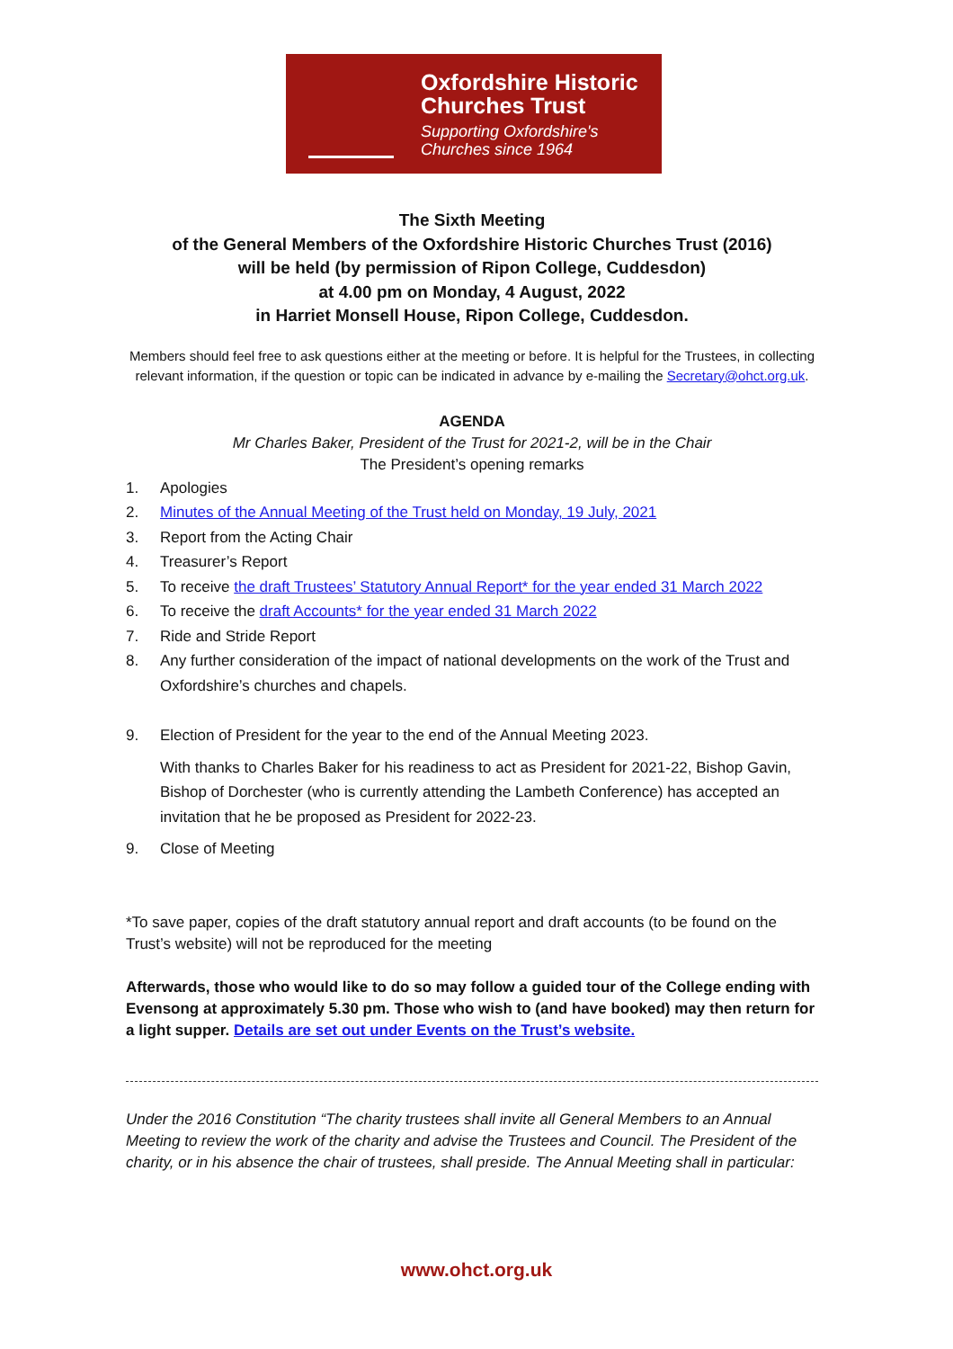Oxfordshire Historic
Churches Trust
Supporting Oxfordshire's
Churches since 1964
The Sixth Meeting
of the General Members of the Oxfordshire Historic Churches Trust (2016)
will be held (by permission of Ripon College, Cuddesdon)
at 4.00 pm on Monday, 4 August, 2022
in Harriet Monsell House, Ripon College, Cuddesdon.
Members should feel free to ask questions either at the meeting or before. It is helpful for the Trustees, in collecting relevant information, if the question or topic can be indicated in advance by e-mailing the Secretary@ohct.org.uk.
AGENDA
Mr Charles Baker, President of the Trust for 2021-2, will be in the Chair
The President’s opening remarks
1. Apologies
2. Minutes of the Annual Meeting of the Trust held on Monday, 19 July, 2021
3. Report from the Acting Chair
4. Treasurer’s Report
5. To receive the draft Trustees’ Statutory Annual Report* for the year ended 31 March 2022
6. To receive the draft Accounts* for the year ended 31 March 2022
7. Ride and Stride Report
8. Any further consideration of the impact of national developments on the work of the Trust and Oxfordshire’s churches and chapels.
9. Election of President for the year to the end of the Annual Meeting 2023.
With thanks to Charles Baker for his readiness to act as President for 2021-22, Bishop Gavin, Bishop of Dorchester (who is currently attending the Lambeth Conference) has accepted an invitation that he be proposed as President for 2022-23.
9. Close of Meeting
*To save paper, copies of the draft statutory annual report and draft accounts (to be found on the Trust’s website) will not be reproduced for the meeting
Afterwards, those who would like to do so may follow a guided tour of the College ending with Evensong at approximately 5.30 pm. Those who wish to (and have booked) may then return for a light supper. Details are set out under Events on the Trust’s website.
Under the 2016 Constitution “The charity trustees shall invite all General Members to an Annual Meeting to review the work of the charity and advise the Trustees and Council. The President of the charity, or in his absence the chair of trustees, shall preside. The Annual Meeting shall in particular:
www.ohct.org.uk